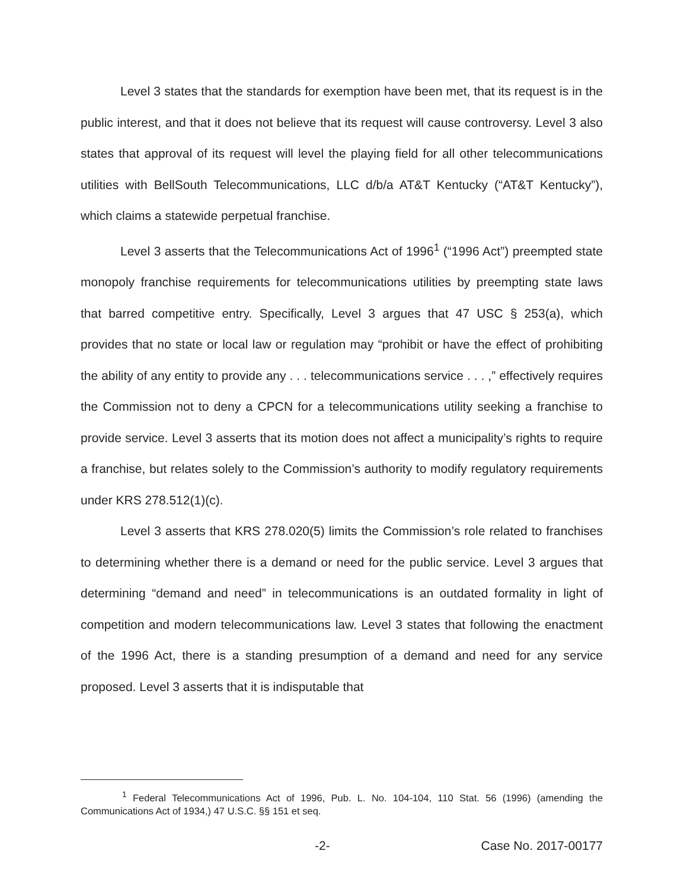Level 3 states that the standards for exemption have been met, that its request is in the public interest, and that it does not believe that its request will cause controversy. Level 3 also states that approval of its request will level the playing field for all other telecommunications utilities with BellSouth Telecommunications, LLC d/b/a AT&T Kentucky (“AT&T Kentucky”), which claims a statewide perpetual franchise.
Level 3 asserts that the Telecommunications Act of 1996<sup>1</sup> (“1996 Act”) preempted state monopoly franchise requirements for telecommunications utilities by preempting state laws that barred competitive entry. Specifically, Level 3 argues that 47 USC § 253(a), which provides that no state or local law or regulation may “prohibit or have the effect of prohibiting the ability of any entity to provide any . . . telecommunications service . . . ,” effectively requires the Commission not to deny a CPCN for a telecommunications utility seeking a franchise to provide service. Level 3 asserts that its motion does not affect a municipality’s rights to require a franchise, but relates solely to the Commission’s authority to modify regulatory requirements under KRS 278.512(1)(c).
Level 3 asserts that KRS 278.020(5) limits the Commission’s role related to franchises to determining whether there is a demand or need for the public service. Level 3 argues that determining “demand and need” in telecommunications is an outdated formality in light of competition and modern telecommunications law. Level 3 states that following the enactment of the 1996 Act, there is a standing presumption of a demand and need for any service proposed. Level 3 asserts that it is indisputable that
<sup>1</sup> Federal Telecommunications Act of 1996, Pub. L. No. 104-104, 110 Stat. 56 (1996) (amending the Communications Act of 1934,) 47 U.S.C. §§ 151 et seq.
-2- Case No. 2017-00177